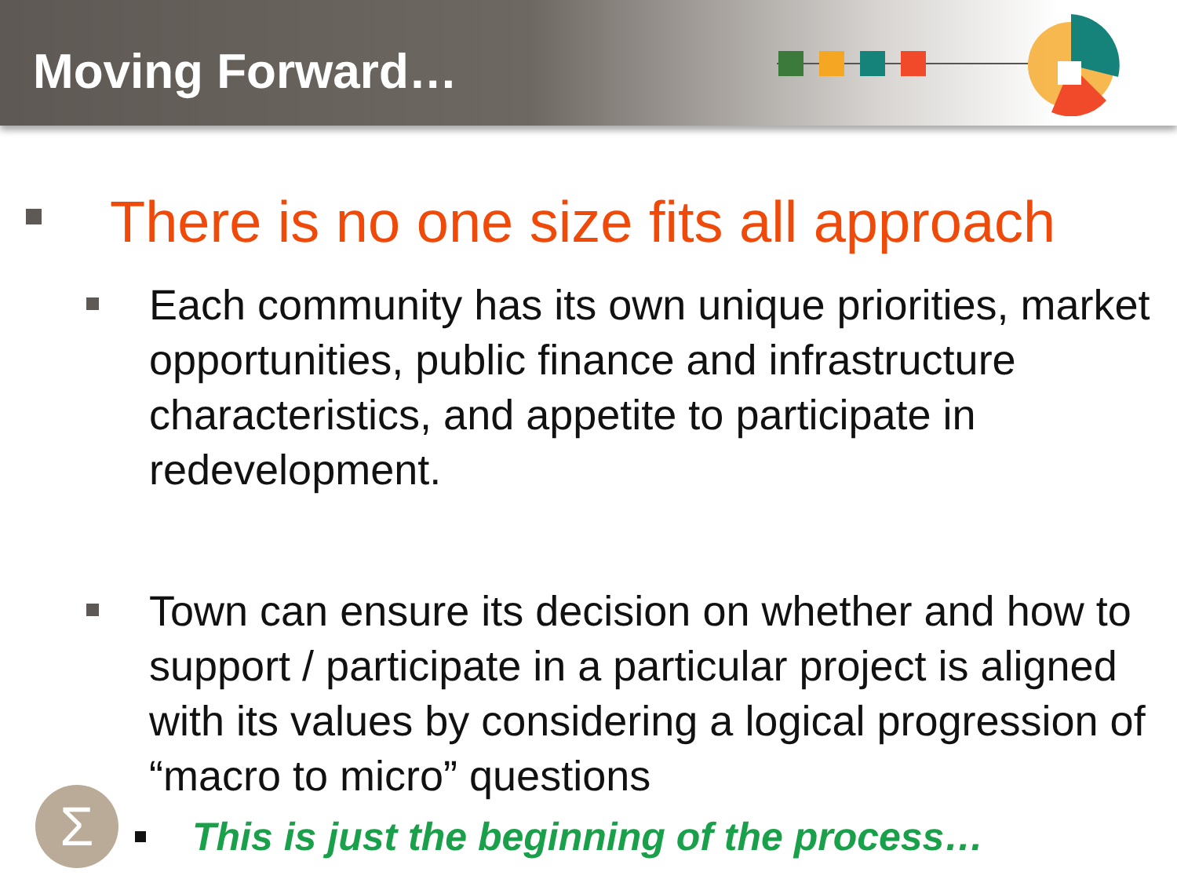Moving Forward…
There is no one size fits all approach
Each community has its own unique priorities, market opportunities, public finance and infrastructure characteristics, and appetite to participate in redevelopment.
Town can ensure its decision on whether and how to support / participate in a particular project is aligned with its values by considering a logical progression of “macro to micro” questions
This is just the beginning of the process…
Σ